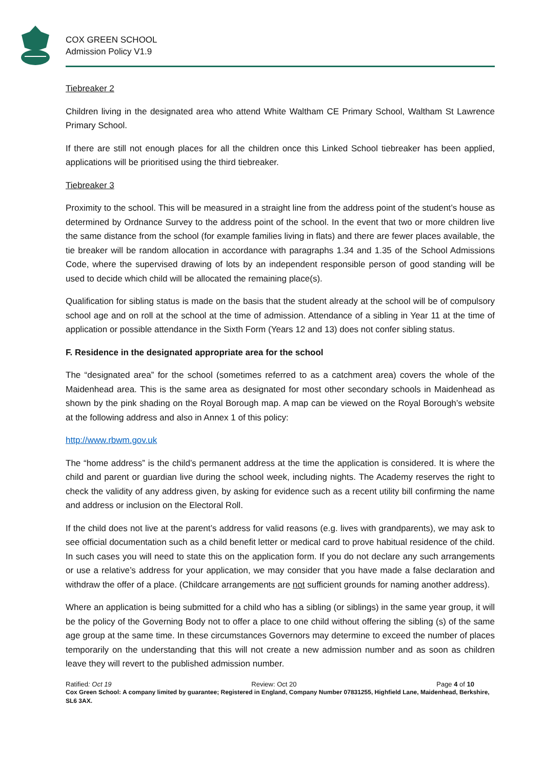COX GREEN SCHOOL
Admission Policy V1.9
Tiebreaker 2
Children living in the designated area who attend White Waltham CE Primary School, Waltham St Lawrence Primary School.
If there are still not enough places for all the children once this Linked School tiebreaker has been applied, applications will be prioritised using the third tiebreaker.
Tiebreaker 3
Proximity to the school. This will be measured in a straight line from the address point of the student’s house as determined by Ordnance Survey to the address point of the school. In the event that two or more children live the same distance from the school (for example families living in flats) and there are fewer places available, the tie breaker will be random allocation in accordance with paragraphs 1.34 and 1.35 of the School Admissions Code, where the supervised drawing of lots by an independent responsible person of good standing will be used to decide which child will be allocated the remaining place(s).
Qualification for sibling status is made on the basis that the student already at the school will be of compulsory school age and on roll at the school at the time of admission. Attendance of a sibling in Year 11 at the time of application or possible attendance in the Sixth Form (Years 12 and 13) does not confer sibling status.
F. Residence in the designated appropriate area for the school
The “designated area” for the school (sometimes referred to as a catchment area) covers the whole of the Maidenhead area. This is the same area as designated for most other secondary schools in Maidenhead as shown by the pink shading on the Royal Borough map. A map can be viewed on the Royal Borough’s website at the following address and also in Annex 1 of this policy:
http://www.rbwm.gov.uk
The “home address” is the child’s permanent address at the time the application is considered. It is where the child and parent or guardian live during the school week, including nights. The Academy reserves the right to check the validity of any address given, by asking for evidence such as a recent utility bill confirming the name and address or inclusion on the Electoral Roll.
If the child does not live at the parent’s address for valid reasons (e.g. lives with grandparents), we may ask to see official documentation such as a child benefit letter or medical card to prove habitual residence of the child. In such cases you will need to state this on the application form. If you do not declare any such arrangements or use a relative’s address for your application, we may consider that you have made a false declaration and withdraw the offer of a place. (Childcare arrangements are not sufficient grounds for naming another address).
Where an application is being submitted for a child who has a sibling (or siblings) in the same year group, it will be the policy of the Governing Body not to offer a place to one child without offering the sibling (s) of the same age group at the same time. In these circumstances Governors may determine to exceed the number of places temporarily on the understanding that this will not create a new admission number and as soon as children leave they will revert to the published admission number.
Ratified: Oct 19 Review: Oct 20 Page 4 of 10
Cox Green School: A company limited by guarantee; Registered in England, Company Number 07831255, Highfield Lane, Maidenhead, Berkshire, SL6 3AX.